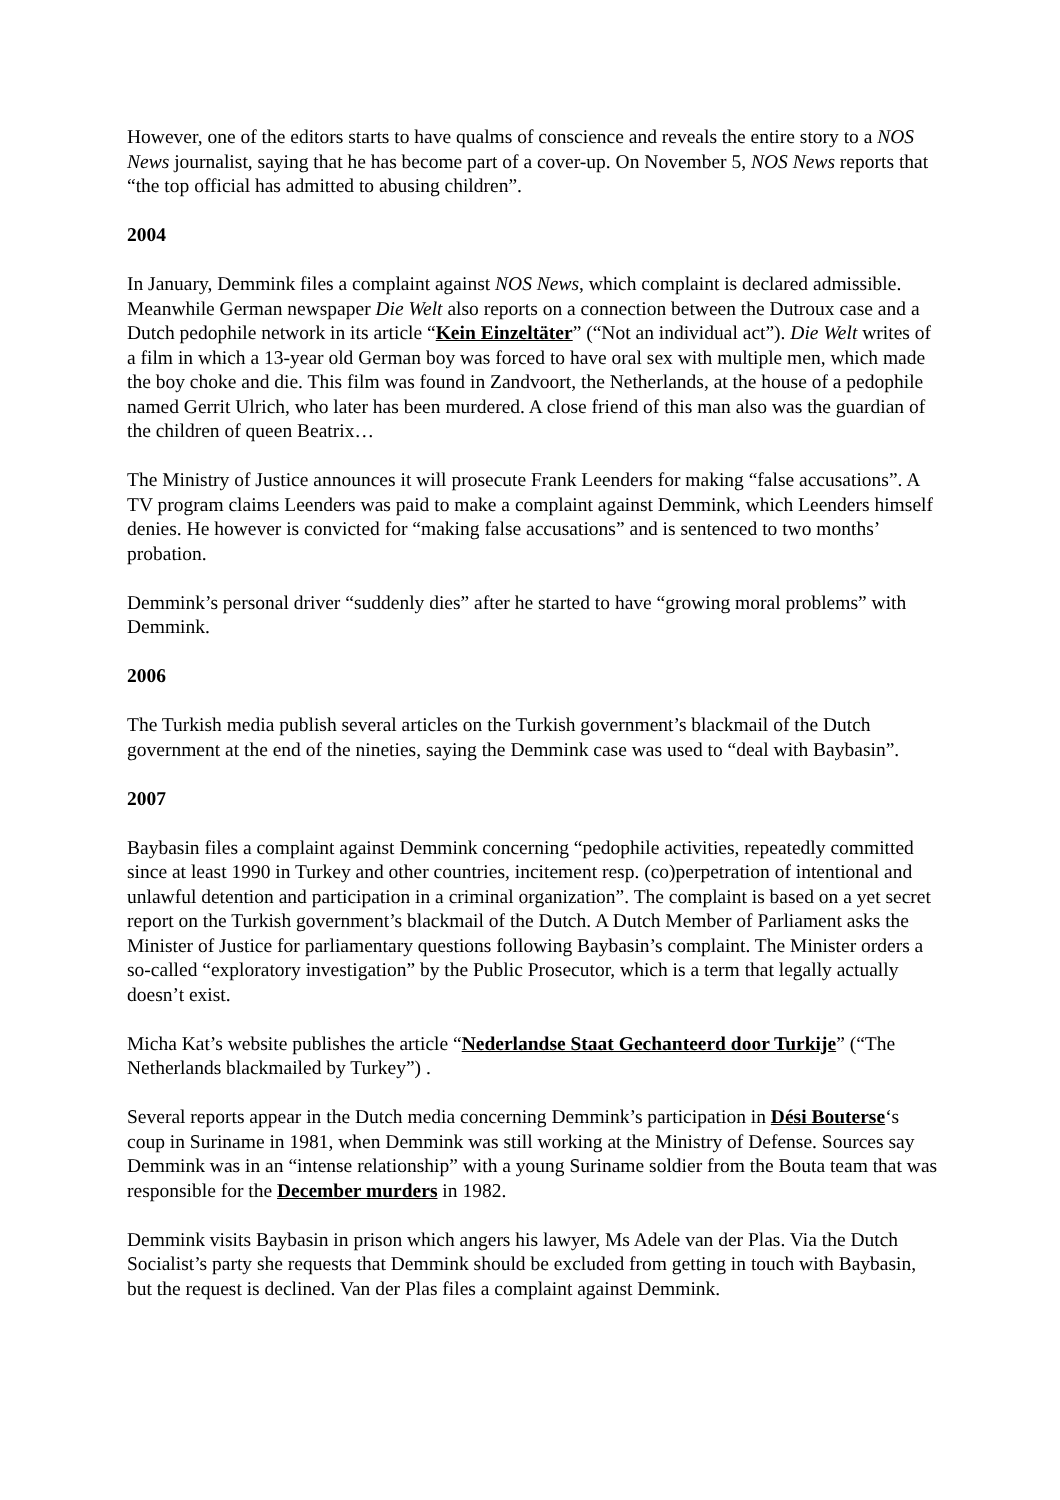However, one of the editors starts to have qualms of conscience and reveals the entire story to a NOS News journalist, saying that he has become part of a cover-up. On November 5, NOS News reports that “the top official has admitted to abusing children”.
2004
In January, Demmink files a complaint against NOS News, which complaint is declared admissible. Meanwhile German newspaper Die Welt also reports on a connection between the Dutroux case and a Dutch pedophile network in its article “Kein Einzeltäter” (“Not an individual act”). Die Welt writes of a film in which a 13-year old German boy was forced to have oral sex with multiple men, which made the boy choke and die. This film was found in Zandvoort, the Netherlands, at the house of a pedophile named Gerrit Ulrich, who later has been murdered. A close friend of this man also was the guardian of the children of queen Beatrix…
The Ministry of Justice announces it will prosecute Frank Leenders for making “false accusations”. A TV program claims Leenders was paid to make a complaint against Demmink, which Leenders himself denies. He however is convicted for “making false accusations” and is sentenced to two months’ probation.
Demmink’s personal driver “suddenly dies” after he started to have “growing moral problems” with Demmink.
2006
The Turkish media publish several articles on the Turkish government’s blackmail of the Dutch government at the end of the nineties, saying the Demmink case was used to “deal with Baybasin”.
2007
Baybasin files a complaint against Demmink concerning “pedophile activities, repeatedly committed since at least 1990 in Turkey and other countries, incitement resp. (co)perpetration of intentional and unlawful detention and participation in a criminal organization”. The complaint is based on a yet secret report on the Turkish government’s blackmail of the Dutch. A Dutch Member of Parliament asks the Minister of Justice for parliamentary questions following Baybasin’s complaint. The Minister orders a so-called “exploratory investigation” by the Public Prosecutor, which is a term that legally actually doesn’t exist.
Micha Kat’s website publishes the article “Nederlandse Staat Gechanteerd door Turkije” (“The Netherlands blackmailed by Turkey”) .
Several reports appear in the Dutch media concerning Demmink’s participation in Dési Bouterse‘s coup in Suriname in 1981, when Demmink was still working at the Ministry of Defense. Sources say Demmink was in an “intense relationship” with a young Suriname soldier from the Bouta team that was responsible for the December murders in 1982.
Demmink visits Baybasin in prison which angers his lawyer, Ms Adele van der Plas. Via the Dutch Socialist’s party she requests that Demmink should be excluded from getting in touch with Baybasin, but the request is declined. Van der Plas files a complaint against Demmink.